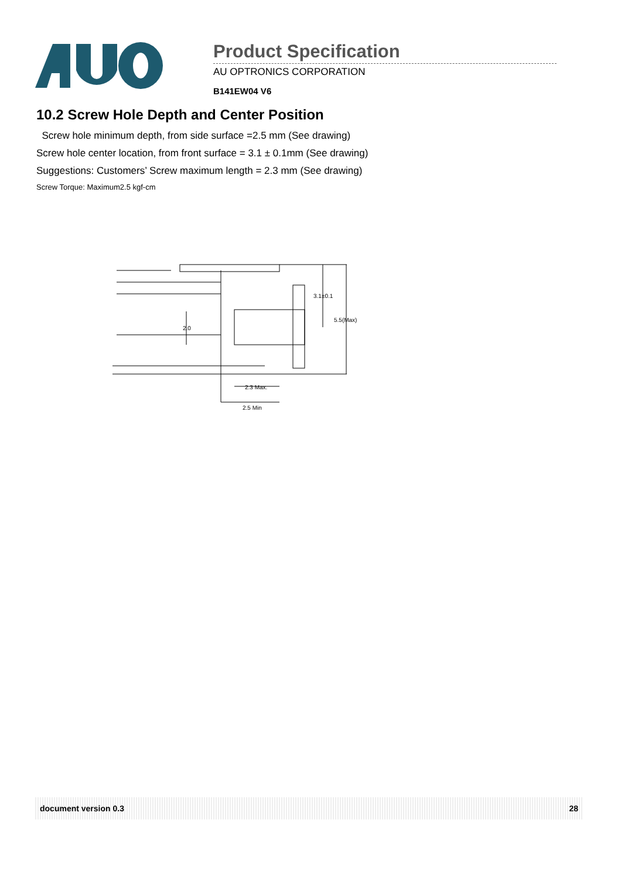Product Specification
AU OPTRONICS CORPORATION
B141EW04 V6
10.2 Screw Hole Depth and Center Position
Screw hole minimum depth, from side surface =2.5 mm (See drawing)
Screw hole center location, from front surface = 3.1 ± 0.1mm (See drawing)
Suggestions: Customers’ Screw maximum length = 2.3 mm (See drawing)
Screw Torque: Maximum2.5 kgf-cm
3.1±0.1
5.5(Max)
2.0
2.3 Max.
2.5 Min
document version 0.3 28